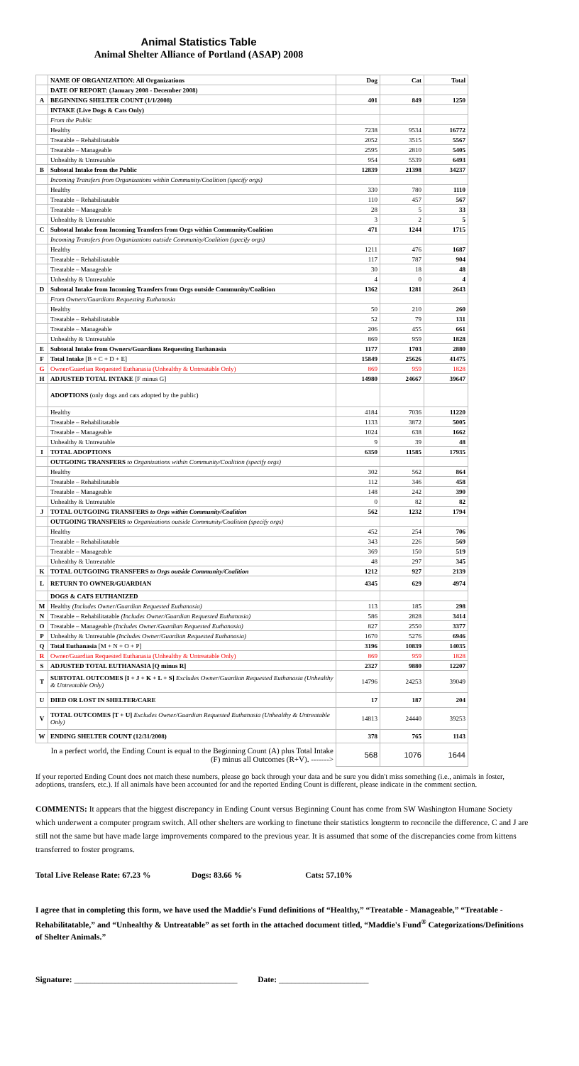Animal Statistics Table
Animal Shelter Alliance of Portland (ASAP) 2008
| | NAME OF ORGANIZATION: All Organizations | Dog | Cat | Total |
| | DATE OF REPORT: (January 2008 - December 2008) | | | |
| A | BEGINNING SHELTER COUNT (1/1/2008) | 401 | 849 | 1250 |
| | INTAKE (Live Dogs & Cats Only) | | | |
| | From the Public | | | |
| | Healthy | 7238 | 9534 | 16772 |
| | Treatable – Rehabilitatable | 2052 | 3515 | 5567 |
| | Treatable – Manageable | 2595 | 2810 | 5405 |
| | Unhealthy & Untreatable | 954 | 5539 | 6493 |
| B | Subtotal Intake from the Public | 12839 | 21398 | 34237 |
| | Incoming Transfers from Organizations within Community/Coalition (specify orgs) | | | |
| | Healthy | 330 | 780 | 1110 |
| | Treatable – Rehabilitatable | 110 | 457 | 567 |
| | Treatable – Manageable | 28 | 5 | 33 |
| | Unhealthy & Untreatable | 3 | 2 | 5 |
| C | Subtotal Intake from Incoming Transfers from Orgs within Community/Coalition | 471 | 1244 | 1715 |
| | Incoming Transfers from Organizations outside Community/Coalition (specify orgs) | | | |
| | Healthy | 1211 | 476 | 1687 |
| | Treatable – Rehabilitatable | 117 | 787 | 904 |
| | Treatable – Manageable | 30 | 18 | 48 |
| | Unhealthy & Untreatable | 4 | 0 | 4 |
| D | Subtotal Intake from Incoming Transfers from Orgs outside Community/Coalition | 1362 | 1281 | 2643 |
| | From Owners/Guardians Requesting Euthanasia | | | |
| | Healthy | 50 | 210 | 260 |
| | Treatable – Rehabilitatable | 52 | 79 | 131 |
| | Treatable – Manageable | 206 | 455 | 661 |
| | Unhealthy & Untreatable | 869 | 959 | 1828 |
| E | Subtotal Intake from Owners/Guardians Requesting Euthanasia | 1177 | 1703 | 2880 |
| F | Total Intake [B + C + D + E] | 15849 | 25626 | 41475 |
| G | Owner/Guardian Requested Euthanasia (Unhealthy & Untreatable Only) | 869 | 959 | 1828 |
| H | ADJUSTED TOTAL INTAKE [F minus G] | 14980 | 24667 | 39647 |
| | ADOPTIONS (only dogs and cats adopted by the public) | | | |
| | Healthy | 4184 | 7036 | 11220 |
| | Treatable – Rehabilitatable | 1133 | 3872 | 5005 |
| | Treatable – Manageable | 1024 | 638 | 1662 |
| | Unhealthy & Untreatable | 9 | 39 | 48 |
| I | TOTAL ADOPTIONS | 6350 | 11585 | 17935 |
| | OUTGOING TRANSFERS to Organizations within Community/Coalition (specify orgs) | | | |
| | Healthy | 302 | 562 | 864 |
| | Treatable – Rehabilitatable | 112 | 346 | 458 |
| | Treatable – Manageable | 148 | 242 | 390 |
| | Unhealthy & Untreatable | 0 | 82 | 82 |
| J | TOTAL OUTGOING TRANSFERS to Orgs within Community/Coalition | 562 | 1232 | 1794 |
| | OUTGOING TRANSFERS to Organizations outside Community/Coalition (specify orgs) | | | |
| | Healthy | 452 | 254 | 706 |
| | Treatable – Rehabilitatable | 343 | 226 | 569 |
| | Treatable – Manageable | 369 | 150 | 519 |
| | Unhealthy & Untreatable | 48 | 297 | 345 |
| K | TOTAL OUTGOING TRANSFERS to Orgs outside Community/Coalition | 1212 | 927 | 2139 |
| L | RETURN TO OWNER/GUARDIAN | 4345 | 629 | 4974 |
| | DOGS & CATS EUTHANIZED | | | |
| M | Healthy (Includes Owner/Guardian Requested Euthanasia) | 113 | 185 | 298 |
| N | Treatable – Rehabilitatable (Includes Owner/Guardian Requested Euthanasia) | 586 | 2828 | 3414 |
| O | Treatable – Manageable (Includes Owner/Guardian Requested Euthanasia) | 827 | 2550 | 3377 |
| P | Unhealthy & Untreatable (Includes Owner/Guardian Requested Euthanasia) | 1670 | 5276 | 6946 |
| Q | Total Euthanasia [M + N + O + P] | 3196 | 10839 | 14035 |
| R | Owner/Guardian Requested Euthanasia (Unhealthy & Untreatable Only) | 869 | 959 | 1828 |
| S | ADJUSTED TOTAL EUTHANASIA [Q minus R] | 2327 | 9880 | 12207 |
| T | SUBTOTAL OUTCOMES [I + J + K + L + S] Excludes Owner/Guardian Requested Euthanasia (Unhealthy & Untreatable Only) | 14796 | 24253 | 39049 |
| U | DIED OR LOST IN SHELTER/CARE | 17 | 187 | 204 |
| V | TOTAL OUTCOMES [T + U] Excludes Owner/Guardian Requested Euthanasia (Unhealthy & Untreatable Only) | 14813 | 24440 | 39253 |
| W | ENDING SHELTER COUNT (12/31/2008) | 378 | 765 | 1143 |
| | In a perfect world, the Ending Count is equal to the Beginning Count (A) plus Total Intake (F) minus all Outcomes (R+V). -------> | 568 | 1076 | 1644 |
If your reported Ending Count does not match these numbers, please go back through your data and be sure you didn't miss something (i.e., animals in foster, adoptions, transfers, etc.). If all animals have been accounted for and the reported Ending Count is different, please indicate in the comment section.
COMMENTS: It appears that the biggest discrepancy in Ending Count versus Beginning Count has come from SW Washington Humane Society which underwent a computer program switch. All other shelters are working to finetune their statistics longterm to reconcile the difference. C and J are still not the same but have made large improvements compared to the previous year. It is assumed that some of the discrepancies come from kittens transferred to foster programs.
Total Live Release Rate: 67.23 % Dogs: 83.66 % Cats: 57.10%
I agree that in completing this form, we have used the Maddie's Fund definitions of “Healthy,” “Treatable - Manageable,” “Treatable - Rehabilitatable,” and “Unhealthy & Untreatable” as set forth in the attached document titled, “Maddie's Fund<sup>®</sup> Categorizations/Definitions of Shelter Animals.”
Signature: ________________________________________ Date: ______________________